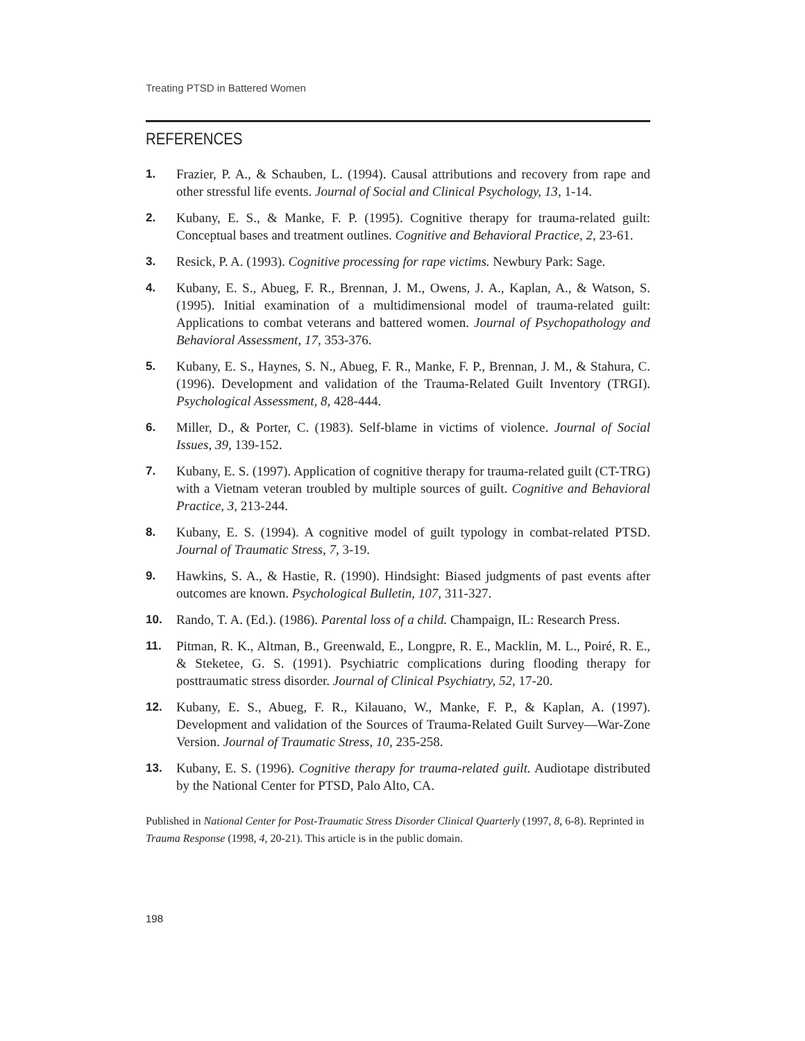Treating PTSD in Battered Women
REFERENCES
1. Frazier, P. A., & Schauben, L. (1994). Causal attributions and recovery from rape and other stressful life events. Journal of Social and Clinical Psychology, 13, 1-14.
2. Kubany, E. S., & Manke, F. P. (1995). Cognitive therapy for trauma-related guilt: Conceptual bases and treatment outlines. Cognitive and Behavioral Practice, 2, 23-61.
3. Resick, P. A. (1993). Cognitive processing for rape victims. Newbury Park: Sage.
4. Kubany, E. S., Abueg, F. R., Brennan, J. M., Owens, J. A., Kaplan, A., & Watson, S. (1995). Initial examination of a multidimensional model of trauma-related guilt: Applications to combat veterans and battered women. Journal of Psychopathology and Behavioral Assessment, 17, 353-376.
5. Kubany, E. S., Haynes, S. N., Abueg, F. R., Manke, F. P., Brennan, J. M., & Stahura, C. (1996). Development and validation of the Trauma-Related Guilt Inventory (TRGI). Psychological Assessment, 8, 428-444.
6. Miller, D., & Porter, C. (1983). Self-blame in victims of violence. Journal of Social Issues, 39, 139-152.
7. Kubany, E. S. (1997). Application of cognitive therapy for trauma-related guilt (CT-TRG) with a Vietnam veteran troubled by multiple sources of guilt. Cognitive and Behavioral Practice, 3, 213-244.
8. Kubany, E. S. (1994). A cognitive model of guilt typology in combat-related PTSD. Journal of Traumatic Stress, 7, 3-19.
9. Hawkins, S. A., & Hastie, R. (1990). Hindsight: Biased judgments of past events after outcomes are known. Psychological Bulletin, 107, 311-327.
10. Rando, T. A. (Ed.). (1986). Parental loss of a child. Champaign, IL: Research Press.
11. Pitman, R. K., Altman, B., Greenwald, E., Longpre, R. E., Macklin, M. L., Poiré, R. E., & Steketee, G. S. (1991). Psychiatric complications during flooding therapy for posttraumatic stress disorder. Journal of Clinical Psychiatry, 52, 17-20.
12. Kubany, E. S., Abueg, F. R., Kilauano, W., Manke, F. P., & Kaplan, A. (1997). Development and validation of the Sources of Trauma-Related Guilt Survey—War-Zone Version. Journal of Traumatic Stress, 10, 235-258.
13. Kubany, E. S. (1996). Cognitive therapy for trauma-related guilt. Audiotape distributed by the National Center for PTSD, Palo Alto, CA.
Published in National Center for Post-Traumatic Stress Disorder Clinical Quarterly (1997, 8, 6-8). Reprinted in Trauma Response (1998, 4, 20-21). This article is in the public domain.
198